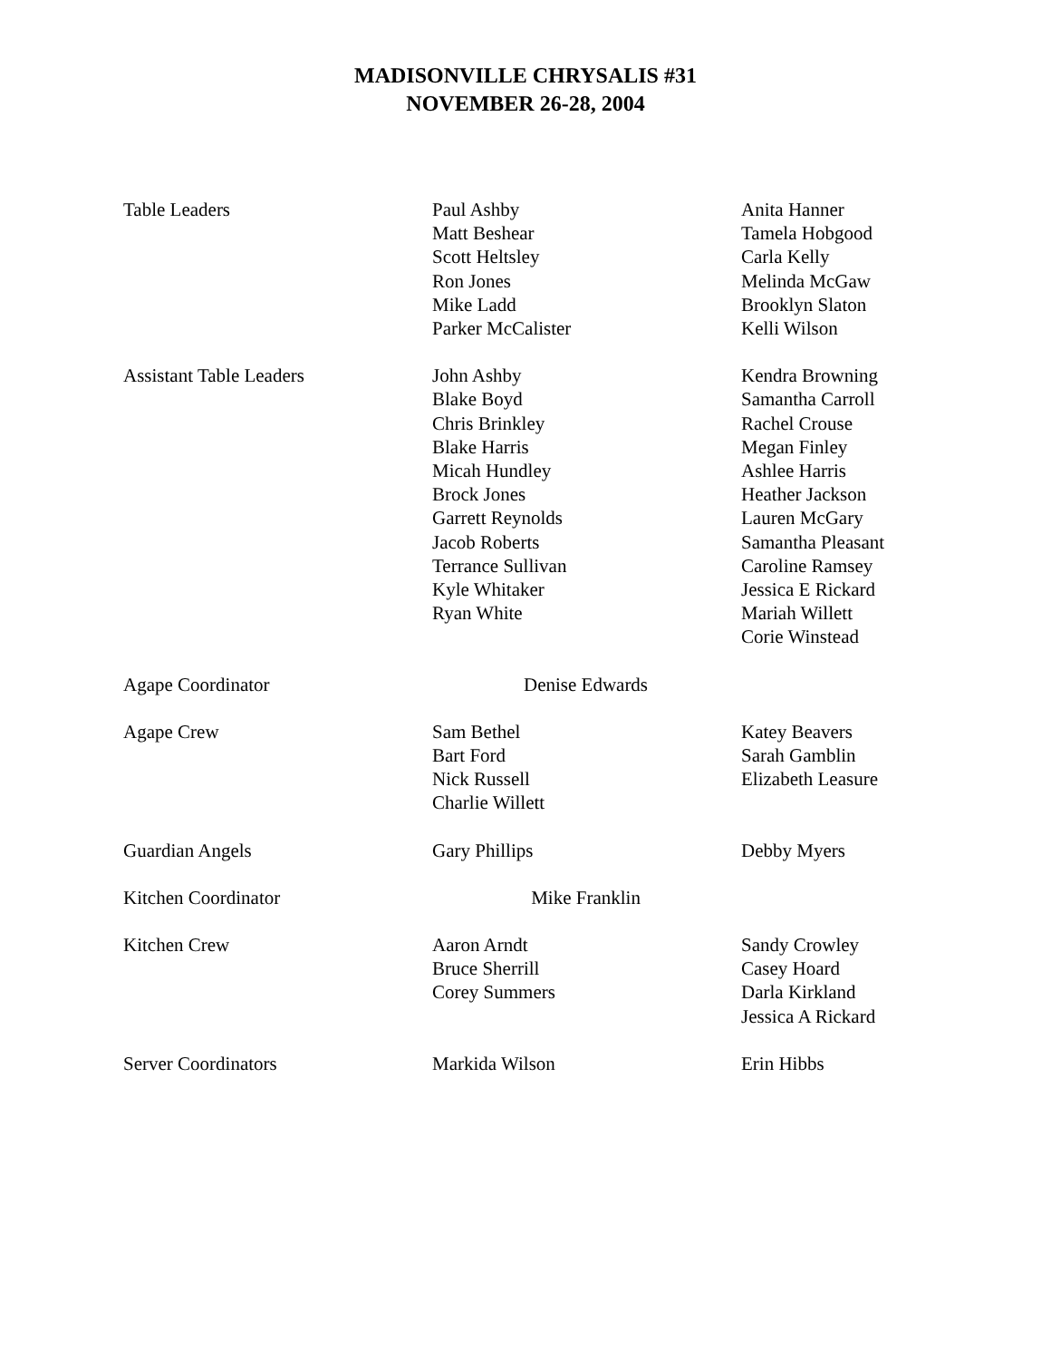MADISONVILLE CHRYSALIS #31
NOVEMBER 26-28, 2004
| Table Leaders | Paul Ashby Matt Beshear Scott Heltsley Ron Jones Mike Ladd Parker McCalister | Anita Hanner Tamela Hobgood Carla Kelly Melinda McGaw Brooklyn Slaton Kelli Wilson |
| Assistant Table Leaders | John Ashby Blake Boyd Chris Brinkley Blake Harris Micah Hundley Brock Jones Garrett Reynolds Jacob Roberts Terrance Sullivan Kyle Whitaker Ryan White | Kendra Browning Samantha Carroll Rachel Crouse Megan Finley Ashlee Harris Heather Jackson Lauren McGary Samantha Pleasant Caroline Ramsey Jessica E Rickard Mariah Willett Corie Winstead |
| Agape Coordinator | Denise Edwards | |
| Agape Crew | Sam Bethel Bart Ford Nick Russell Charlie Willett | Katey Beavers Sarah Gamblin Elizabeth Leasure |
| Guardian Angels | Gary Phillips | Debby Myers |
| Kitchen Coordinator | Mike Franklin | |
| Kitchen Crew | Aaron Arndt Bruce Sherrill Corey Summers | Sandy Crowley Casey Hoard Darla Kirkland Jessica A Rickard |
| Server Coordinators | Markida Wilson | Erin Hibbs |